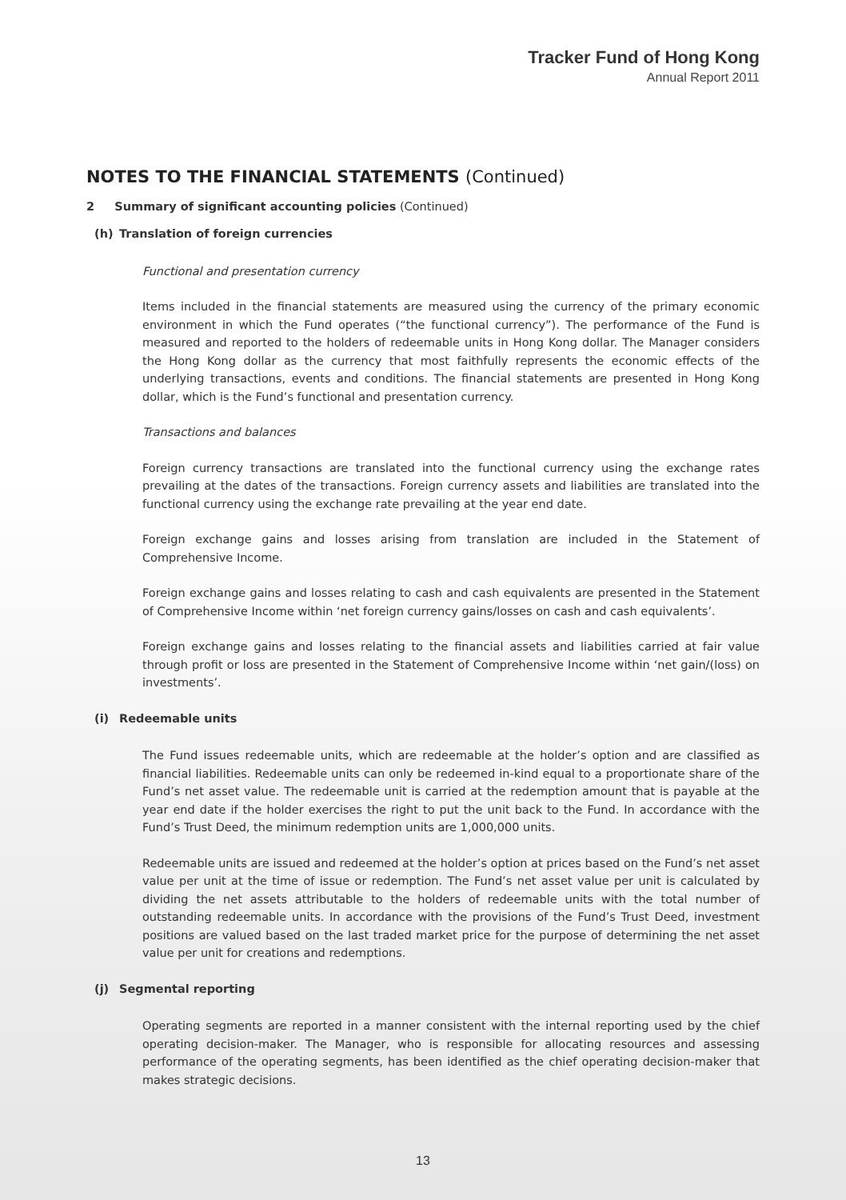Tracker Fund of Hong Kong
Annual Report 2011
NOTES TO THE FINANCIAL STATEMENTS (Continued)
2 Summary of significant accounting policies (Continued)
(h) Translation of foreign currencies
Functional and presentation currency
Items included in the financial statements are measured using the currency of the primary economic environment in which the Fund operates (“the functional currency”). The performance of the Fund is measured and reported to the holders of redeemable units in Hong Kong dollar. The Manager considers the Hong Kong dollar as the currency that most faithfully represents the economic effects of the underlying transactions, events and conditions. The financial statements are presented in Hong Kong dollar, which is the Fund’s functional and presentation currency.
Transactions and balances
Foreign currency transactions are translated into the functional currency using the exchange rates prevailing at the dates of the transactions. Foreign currency assets and liabilities are translated into the functional currency using the exchange rate prevailing at the year end date.
Foreign exchange gains and losses arising from translation are included in the Statement of Comprehensive Income.
Foreign exchange gains and losses relating to cash and cash equivalents are presented in the Statement of Comprehensive Income within ‘net foreign currency gains/losses on cash and cash equivalents’.
Foreign exchange gains and losses relating to the financial assets and liabilities carried at fair value through profit or loss are presented in the Statement of Comprehensive Income within ‘net gain/(loss) on investments’.
(i) Redeemable units
The Fund issues redeemable units, which are redeemable at the holder’s option and are classified as financial liabilities. Redeemable units can only be redeemed in-kind equal to a proportionate share of the Fund’s net asset value. The redeemable unit is carried at the redemption amount that is payable at the year end date if the holder exercises the right to put the unit back to the Fund. In accordance with the Fund’s Trust Deed, the minimum redemption units are 1,000,000 units.
Redeemable units are issued and redeemed at the holder’s option at prices based on the Fund’s net asset value per unit at the time of issue or redemption. The Fund’s net asset value per unit is calculated by dividing the net assets attributable to the holders of redeemable units with the total number of outstanding redeemable units. In accordance with the provisions of the Fund’s Trust Deed, investment positions are valued based on the last traded market price for the purpose of determining the net asset value per unit for creations and redemptions.
(j) Segmental reporting
Operating segments are reported in a manner consistent with the internal reporting used by the chief operating decision-maker. The Manager, who is responsible for allocating resources and assessing performance of the operating segments, has been identified as the chief operating decision-maker that makes strategic decisions.
13